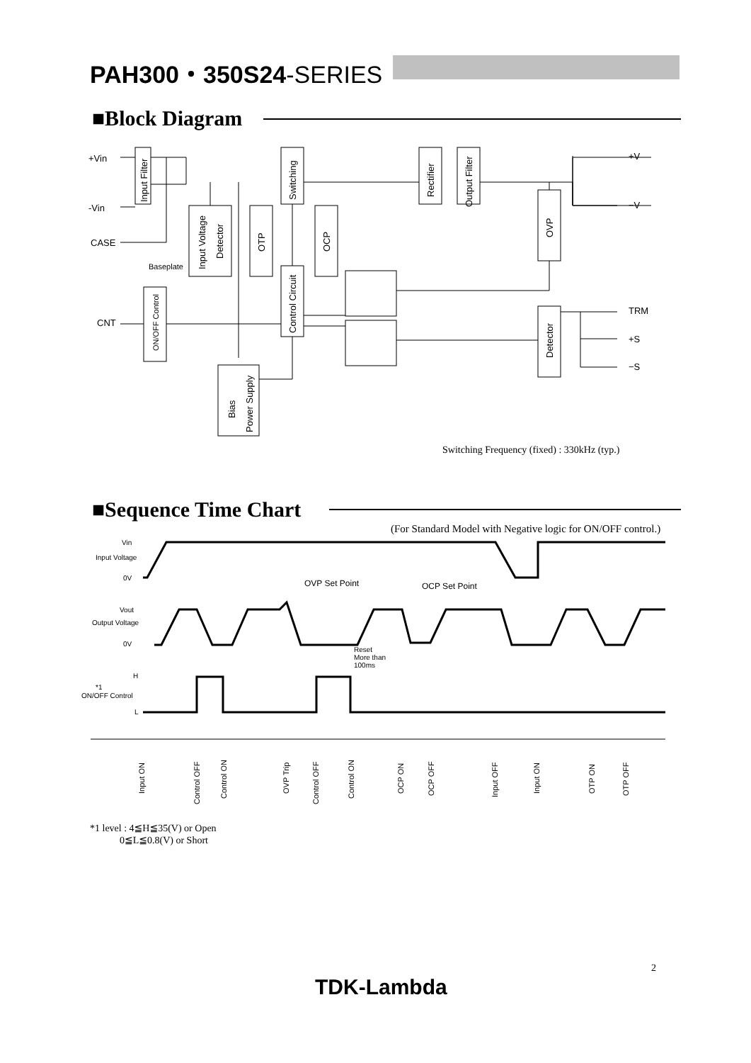PAH300・350S24-SERIES
■Block Diagram
+Vin
-Vin
CASE
Baseplate
CNT
+V
−V
TRM
+S
−S
Input Filter
Switching
Rectifier
Output Filter
Input Voltage
Detector
OTP
OCP
OVP
Control Circuit
ON/OFF Control
Detector
Bias
Power Supply
Switching Frequency (fixed) : 330kHz (typ.)
■Sequence Time Chart
(For Standard Model with Negative logic for ON/OFF control.)
Vin
Input Voltage
0V
Vout
Output Voltage
0V
H
*1
ON/OFF Control
L
OVP Set Point
OCP Set Point
Reset
More than
100ms
Input ON
Control OFF
Control ON
OVP Trip
Control OFF
Control ON
OCP ON
OCP OFF
Input OFF
Input ON
OTP ON
OTP OFF
*1 level : 4≦H≦35(V) or Open
0≦L≦0.8(V) or Short
2
TDK-Lambda